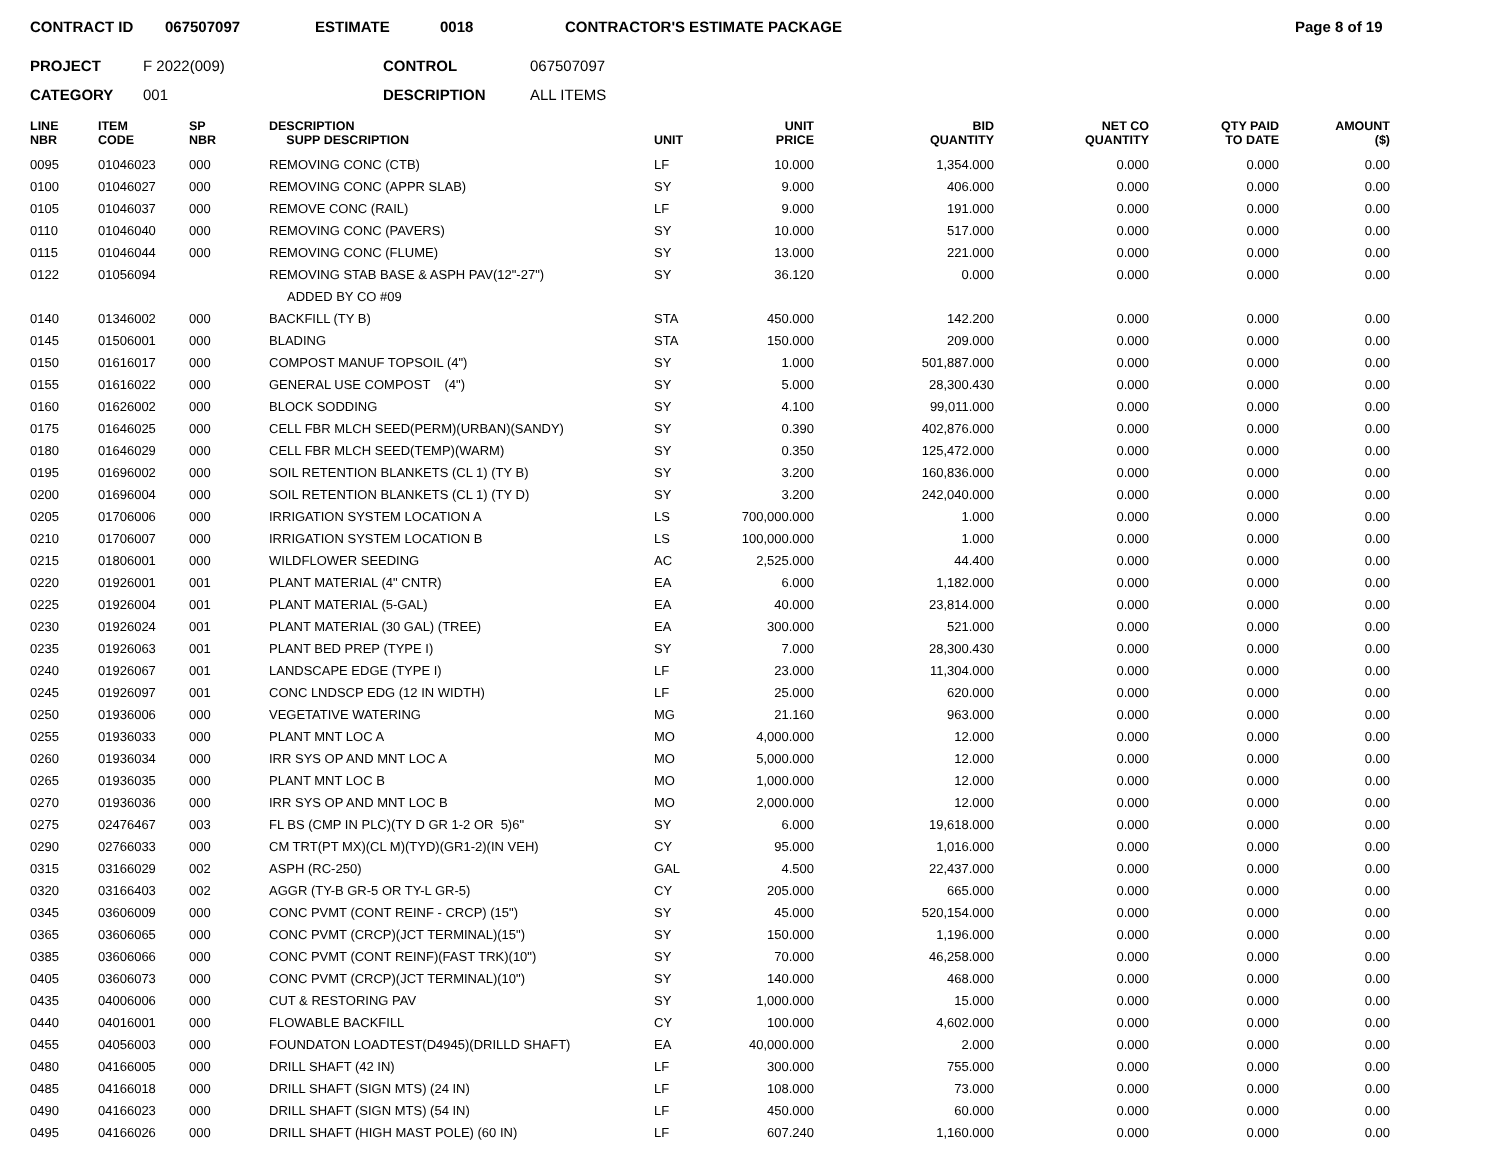CONTRACT ID 067507097 ESTIMATE 0018 CONTRACTOR'S ESTIMATE PACKAGE Page 8 of 19
PROJECT F 2022(009) CONTROL 067507097
CATEGORY 001 DESCRIPTION ALL ITEMS
| LINE NBR | ITEM CODE | SP NBR | DESCRIPTION SUPP DESCRIPTION | UNIT | UNIT PRICE | BID QUANTITY | NET CO QUANTITY | QTY PAID TO DATE | AMOUNT ($) |
| --- | --- | --- | --- | --- | --- | --- | --- | --- | --- |
| 0095 | 01046023 | 000 | REMOVING CONC (CTB) | LF | 10.000 | 1,354.000 | 0.000 | 0.000 | 0.00 |
| 0100 | 01046027 | 000 | REMOVING CONC (APPR SLAB) | SY | 9.000 | 406.000 | 0.000 | 0.000 | 0.00 |
| 0105 | 01046037 | 000 | REMOVE CONC (RAIL) | LF | 9.000 | 191.000 | 0.000 | 0.000 | 0.00 |
| 0110 | 01046040 | 000 | REMOVING CONC (PAVERS) | SY | 10.000 | 517.000 | 0.000 | 0.000 | 0.00 |
| 0115 | 01046044 | 000 | REMOVING CONC (FLUME) | SY | 13.000 | 221.000 | 0.000 | 0.000 | 0.00 |
| 0122 | 01056094 | | REMOVING STAB BASE & ASPH PAV(12"-27") | SY | 36.120 | 0.000 | 0.000 | 0.000 | 0.00 |
| | | | ADDED BY CO #09 | | | | | | |
| 0140 | 01346002 | 000 | BACKFILL (TY B) | STA | 450.000 | 142.200 | 0.000 | 0.000 | 0.00 |
| 0145 | 01506001 | 000 | BLADING | STA | 150.000 | 209.000 | 0.000 | 0.000 | 0.00 |
| 0150 | 01616017 | 000 | COMPOST MANUF TOPSOIL (4") | SY | 1.000 | 501,887.000 | 0.000 | 0.000 | 0.00 |
| 0155 | 01616022 | 000 | GENERAL USE COMPOST (4") | SY | 5.000 | 28,300.430 | 0.000 | 0.000 | 0.00 |
| 0160 | 01626002 | 000 | BLOCK SODDING | SY | 4.100 | 99,011.000 | 0.000 | 0.000 | 0.00 |
| 0175 | 01646025 | 000 | CELL FBR MLCH SEED(PERM)(URBAN)(SANDY) | SY | 0.390 | 402,876.000 | 0.000 | 0.000 | 0.00 |
| 0180 | 01646029 | 000 | CELL FBR MLCH SEED(TEMP)(WARM) | SY | 0.350 | 125,472.000 | 0.000 | 0.000 | 0.00 |
| 0195 | 01696002 | 000 | SOIL RETENTION BLANKETS (CL 1) (TY B) | SY | 3.200 | 160,836.000 | 0.000 | 0.000 | 0.00 |
| 0200 | 01696004 | 000 | SOIL RETENTION BLANKETS (CL 1) (TY D) | SY | 3.200 | 242,040.000 | 0.000 | 0.000 | 0.00 |
| 0205 | 01706006 | 000 | IRRIGATION SYSTEM LOCATION A | LS | 700,000.000 | 1.000 | 0.000 | 0.000 | 0.00 |
| 0210 | 01706007 | 000 | IRRIGATION SYSTEM LOCATION B | LS | 100,000.000 | 1.000 | 0.000 | 0.000 | 0.00 |
| 0215 | 01806001 | 000 | WILDFLOWER SEEDING | AC | 2,525.000 | 44.400 | 0.000 | 0.000 | 0.00 |
| 0220 | 01926001 | 001 | PLANT MATERIAL (4" CNTR) | EA | 6.000 | 1,182.000 | 0.000 | 0.000 | 0.00 |
| 0225 | 01926004 | 001 | PLANT MATERIAL (5-GAL) | EA | 40.000 | 23,814.000 | 0.000 | 0.000 | 0.00 |
| 0230 | 01926024 | 001 | PLANT MATERIAL (30 GAL) (TREE) | EA | 300.000 | 521.000 | 0.000 | 0.000 | 0.00 |
| 0235 | 01926063 | 001 | PLANT BED PREP (TYPE I) | SY | 7.000 | 28,300.430 | 0.000 | 0.000 | 0.00 |
| 0240 | 01926067 | 001 | LANDSCAPE EDGE (TYPE I) | LF | 23.000 | 11,304.000 | 0.000 | 0.000 | 0.00 |
| 0245 | 01926097 | 001 | CONC LNDSCP EDG (12 IN WIDTH) | LF | 25.000 | 620.000 | 0.000 | 0.000 | 0.00 |
| 0250 | 01936006 | 000 | VEGETATIVE WATERING | MG | 21.160 | 963.000 | 0.000 | 0.000 | 0.00 |
| 0255 | 01936033 | 000 | PLANT MNT LOC A | MO | 4,000.000 | 12.000 | 0.000 | 0.000 | 0.00 |
| 0260 | 01936034 | 000 | IRR SYS OP AND MNT LOC A | MO | 5,000.000 | 12.000 | 0.000 | 0.000 | 0.00 |
| 0265 | 01936035 | 000 | PLANT MNT LOC B | MO | 1,000.000 | 12.000 | 0.000 | 0.000 | 0.00 |
| 0270 | 01936036 | 000 | IRR SYS OP AND MNT LOC B | MO | 2,000.000 | 12.000 | 0.000 | 0.000 | 0.00 |
| 0275 | 02476467 | 003 | FL BS (CMP IN PLC)(TY D GR 1-2 OR 5)6" | SY | 6.000 | 19,618.000 | 0.000 | 0.000 | 0.00 |
| 0290 | 02766033 | 000 | CM TRT(PT MX)(CL M)(TYD)(GR1-2)(IN VEH) | CY | 95.000 | 1,016.000 | 0.000 | 0.000 | 0.00 |
| 0315 | 03166029 | 002 | ASPH (RC-250) | GAL | 4.500 | 22,437.000 | 0.000 | 0.000 | 0.00 |
| 0320 | 03166403 | 002 | AGGR (TY-B GR-5 OR TY-L GR-5) | CY | 205.000 | 665.000 | 0.000 | 0.000 | 0.00 |
| 0345 | 03606009 | 000 | CONC PVMT (CONT REINF - CRCP) (15") | SY | 45.000 | 520,154.000 | 0.000 | 0.000 | 0.00 |
| 0365 | 03606065 | 000 | CONC PVMT (CRCP)(JCT TERMINAL)(15") | SY | 150.000 | 1,196.000 | 0.000 | 0.000 | 0.00 |
| 0385 | 03606066 | 000 | CONC PVMT (CONT REINF)(FAST TRK)(10") | SY | 70.000 | 46,258.000 | 0.000 | 0.000 | 0.00 |
| 0405 | 03606073 | 000 | CONC PVMT (CRCP)(JCT TERMINAL)(10") | SY | 140.000 | 468.000 | 0.000 | 0.000 | 0.00 |
| 0435 | 04006006 | 000 | CUT & RESTORING PAV | SY | 1,000.000 | 15.000 | 0.000 | 0.000 | 0.00 |
| 0440 | 04016001 | 000 | FLOWABLE BACKFILL | CY | 100.000 | 4,602.000 | 0.000 | 0.000 | 0.00 |
| 0455 | 04056003 | 000 | FOUNDATON LOADTEST(D4945)(DRILLD SHAFT) | EA | 40,000.000 | 2.000 | 0.000 | 0.000 | 0.00 |
| 0480 | 04166005 | 000 | DRILL SHAFT (42 IN) | LF | 300.000 | 755.000 | 0.000 | 0.000 | 0.00 |
| 0485 | 04166018 | 000 | DRILL SHAFT (SIGN MTS) (24 IN) | LF | 108.000 | 73.000 | 0.000 | 0.000 | 0.00 |
| 0490 | 04166023 | 000 | DRILL SHAFT (SIGN MTS) (54 IN) | LF | 450.000 | 60.000 | 0.000 | 0.000 | 0.00 |
| 0495 | 04166026 | 000 | DRILL SHAFT (HIGH MAST POLE) (60 IN) | LF | 607.240 | 1,160.000 | 0.000 | 0.000 | 0.00 |